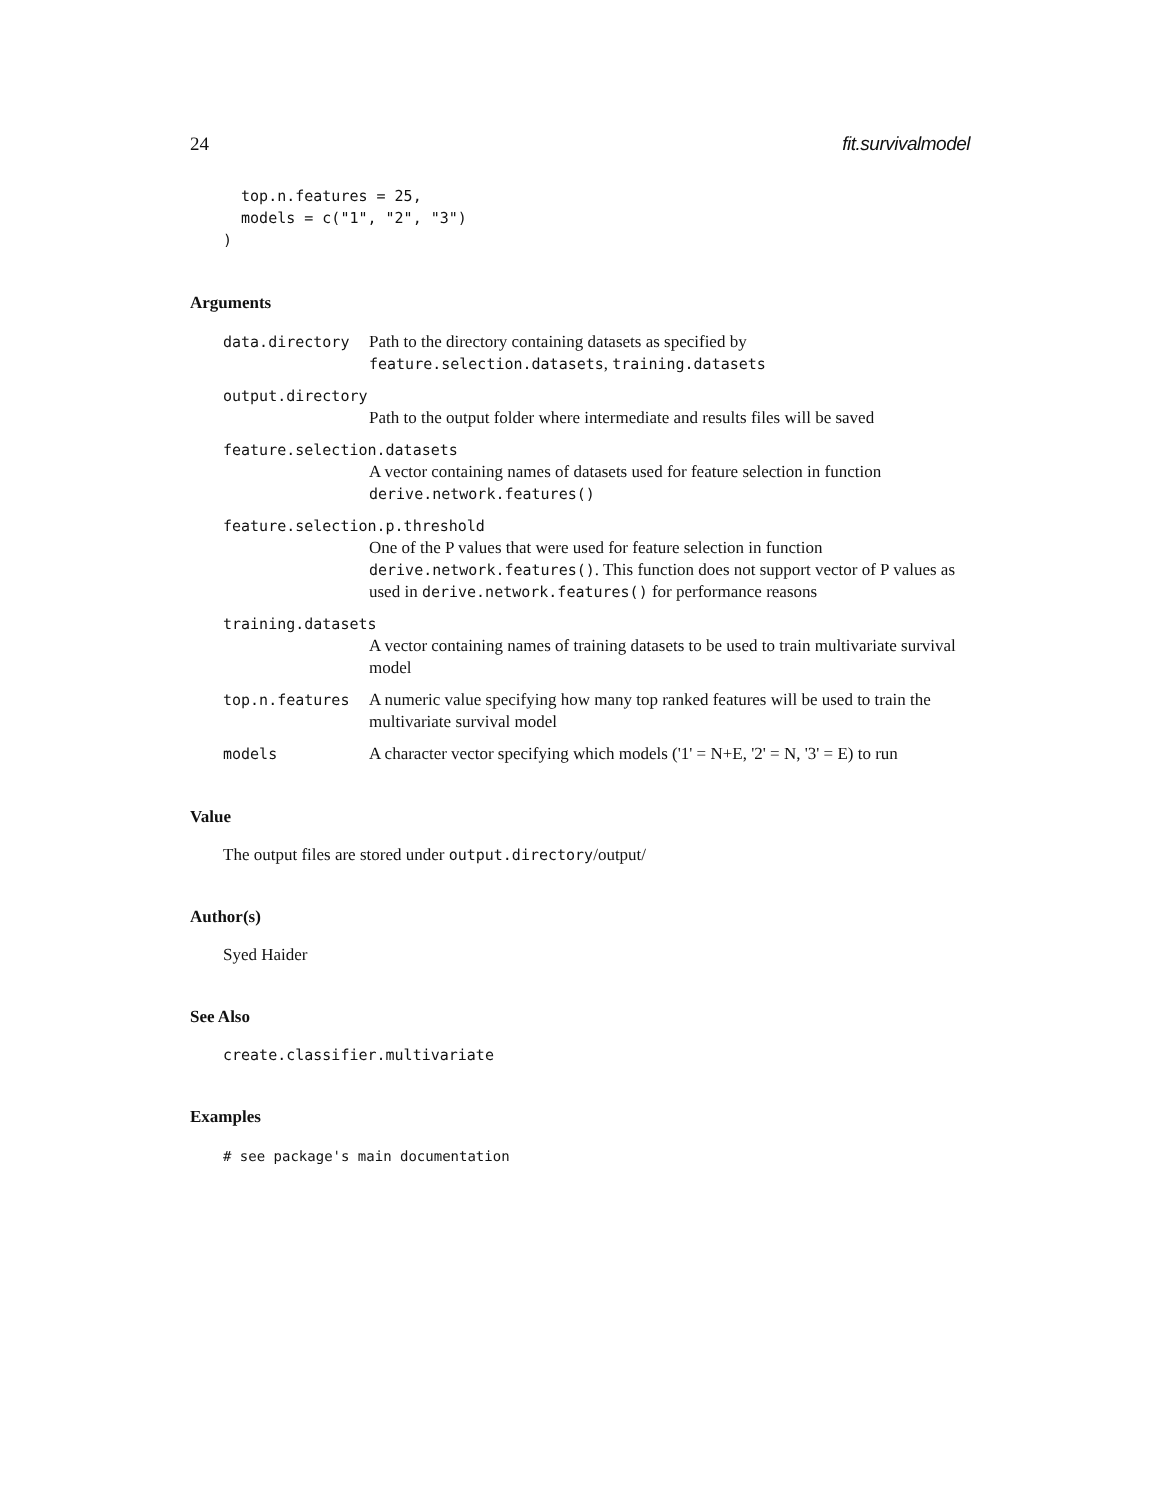24 fit.survivalmodel
  top.n.features = 25,
  models = c("1", "2", "3")
)
Arguments
data.directory Path to the directory containing datasets as specified by feature.selection.datasets, training.datasets
output.directory
Path to the output folder where intermediate and results files will be saved
feature.selection.datasets
A vector containing names of datasets used for feature selection in function derive.network.features()
feature.selection.p.threshold
One of the P values that were used for feature selection in function derive.network.features(). This function does not support vector of P values as used in derive.network.features() for performance reasons
training.datasets
A vector containing names of training datasets to be used to train multivariate survival model
top.n.features A numeric value specifying how many top ranked features will be used to train the multivariate survival model
models A character vector specifying which models ('1' = N+E, '2' = N, '3' = E) to run
Value
The output files are stored under output.directory/output/
Author(s)
Syed Haider
See Also
create.classifier.multivariate
Examples
# see package's main documentation